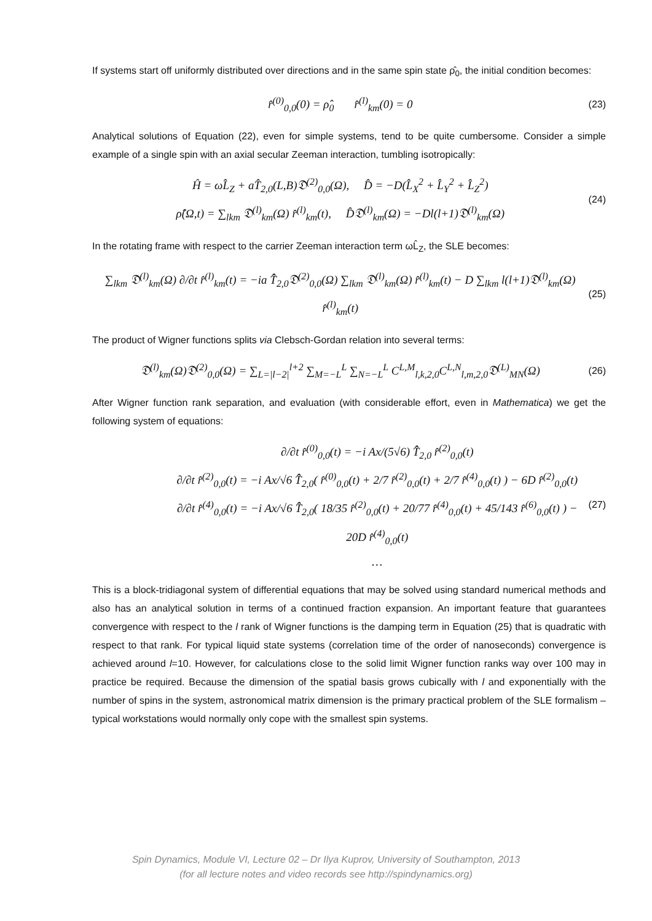If systems start off uniformly distributed over directions and in the same spin state ρ̂<sub>0</sub>, the initial condition becomes:
r̂<sup>(0)</sup><sub>0,0</sub>(0) = ρ̂<sub>0</sub> r̂<sup>(l)</sup><sub>km</sub>(0) = 0
(23)
Analytical solutions of Equation (22), even for simple systems, tend to be quite cumbersome. Consider a simple example of a single spin with an axial secular Zeeman interaction, tumbling isotropically:
Ĥ = ωL̂<sub>Z</sub> + aT̂<sub>2,0</sub>(L,B)𝔇<sup>(2)</sup><sub>0,0</sub>(Ω), D̂ = −D(L̂<sub>X</sub><sup>2</sup> + L̂<sub>Y</sub><sup>2</sup> + L̂<sub>Z</sub><sup>2</sup>)
ρ̂(Ω,t) = ∑<sub>lkm</sub> 𝔇<sup>(l)</sup><sub>km</sub>(Ω) r̂<sup>(l)</sup><sub>km</sub>(t), D̂𝔇<sup>(l)</sup><sub>km</sub>(Ω) = −Dl(l+1)𝔇<sup>(l)</sup><sub>km</sub>(Ω)
(24)
In the rotating frame with respect to the carrier Zeeman interaction term ωL̂<sub>Z</sub>, the SLE becomes:
∑<sub>lkm</sub> 𝔇<sup>(l)</sup><sub>km</sub>(Ω) ∂/∂t r̂<sup>(l)</sup><sub>km</sub>(t) = −ia T̂̂<sub>2,0</sub>𝔇<sup>(2)</sup><sub>0,0</sub>(Ω) ∑<sub>lkm</sub> 𝔇<sup>(l)</sup><sub>km</sub>(Ω) r̂<sup>(l)</sup><sub>km</sub>(t) − D ∑<sub>lkm</sub> l(l+1)𝔇<sup>(l)</sup><sub>km</sub>(Ω) r̂<sup>(l)</sup><sub>km</sub>(t)
(25)
The product of Wigner functions splits via Clebsch-Gordan relation into several terms:
𝔇<sup>(l)</sup><sub>km</sub>(Ω)𝔇<sup>(2)</sup><sub>0,0</sub>(Ω) = ∑<sub>L=|l−2|</sub><sup>l+2</sup> ∑<sub>M=−L</sub><sup>L</sup> ∑<sub>N=−L</sub><sup>L</sup> C<sup>L,M</sup><sub>l,k,2,0</sub>C<sup>L,N</sup><sub>l,m,2,0</sub>𝔇<sup>(L)</sup><sub>MN</sub>(Ω)
(26)
After Wigner function rank separation, and evaluation (with considerable effort, even in Mathematica) we get the following system of equations:
∂/∂t r̂<sup>(0)</sup><sub>0,0</sub>(t) = −i Ax/(5√6) T̂̂<sub>2,0</sub> r̂<sup>(2)</sup><sub>0,0</sub>(t)
∂/∂t r̂<sup>(2)</sup><sub>0,0</sub>(t) = −i Ax/√6 T̂̂<sub>2,0</sub>( r̂<sup>(0)</sup><sub>0,0</sub>(t) + 2/7 r̂<sup>(2)</sup><sub>0,0</sub>(t) + 2/7 r̂<sup>(4)</sup><sub>0,0</sub>(t) ) − 6D r̂<sup>(2)</sup><sub>0,0</sub>(t)
∂/∂t r̂<sup>(4)</sup><sub>0,0</sub>(t) = −i Ax/√6 T̂̂<sub>2,0</sub>( 18/35 r̂<sup>(2)</sup><sub>0,0</sub>(t) + 20/77 r̂<sup>(4)</sup><sub>0,0</sub>(t) + 45/143 r̂<sup>(6)</sup><sub>0,0</sub>(t) ) − 20D r̂<sup>(4)</sup><sub>0,0</sub>(t)
…
(27)
This is a block-tridiagonal system of differential equations that may be solved using standard numerical methods and also has an analytical solution in terms of a continued fraction expansion. An important feature that guarantees convergence with respect to the l rank of Wigner functions is the damping term in Equation (25) that is quadratic with respect to that rank. For typical liquid state systems (correlation time of the order of nanoseconds) convergence is achieved around l=10. However, for calculations close to the solid limit Wigner function ranks way over 100 may in practice be required. Because the dimension of the spatial basis grows cubically with l and exponentially with the number of spins in the system, astronomical matrix dimension is the primary practical problem of the SLE formalism – typical workstations would normally only cope with the smallest spin systems.
Spin Dynamics, Module VI, Lecture 02 – Dr Ilya Kuprov, University of Southampton, 2013
(for all lecture notes and video records see http://spindynamics.org)